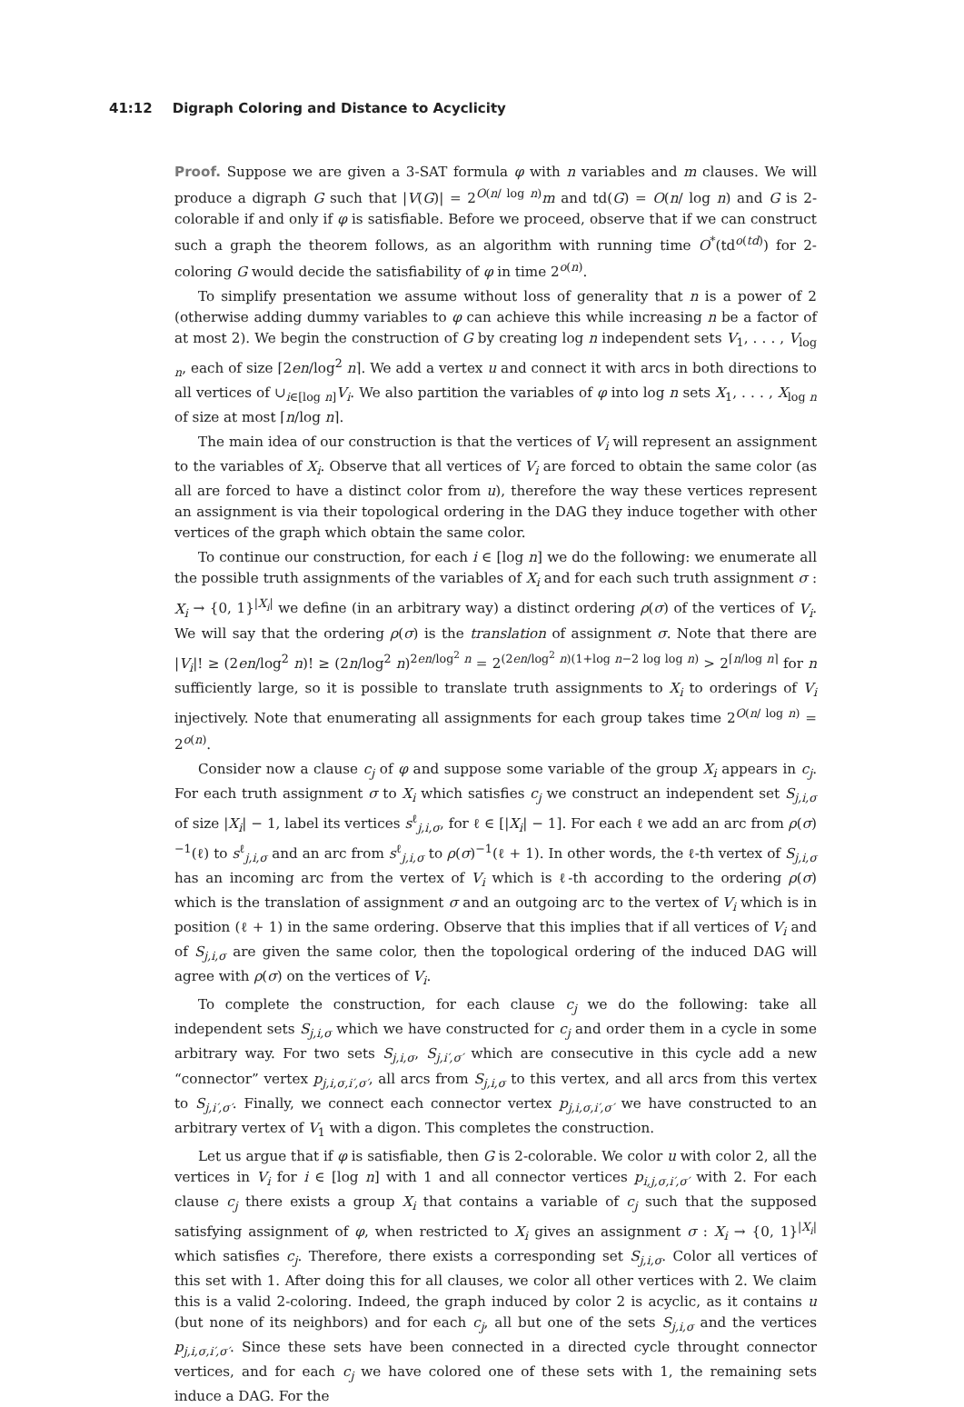41:12 Digraph Coloring and Distance to Acyclicity
Proof. Suppose we are given a 3-SAT formula φ with n variables and m clauses. We will produce a digraph G such that |V(G)| = 2<sup>O(n/ log n)</sup>m and td(G) = O(n/ log n) and G is 2-colorable if and only if φ is satisfiable. Before we proceed, observe that if we can construct such a graph the theorem follows, as an algorithm with running time O<sup>*</sup>(td<sup>o(td)</sup>) for 2-coloring G would decide the satisfiability of φ in time 2<sup>o(n)</sup>.
To simplify presentation we assume without loss of generality that n is a power of 2 (otherwise adding dummy variables to φ can achieve this while increasing n be a factor of at most 2). We begin the construction of G by creating log n independent sets V<sub>1</sub>, . . . , V<sub>log n</sub>, each of size ⌈2en/log<sup>2</sup> n⌉. We add a vertex u and connect it with arcs in both directions to all vertices of ∪<sub>i∈[log n]</sub>V<sub>i</sub>. We also partition the variables of φ into log n sets X<sub>1</sub>, . . . , X<sub>log n</sub> of size at most ⌈n/log n⌉.
The main idea of our construction is that the vertices of V<sub>i</sub> will represent an assignment to the variables of X<sub>i</sub>. Observe that all vertices of V<sub>i</sub> are forced to obtain the same color (as all are forced to have a distinct color from u), therefore the way these vertices represent an assignment is via their topological ordering in the DAG they induce together with other vertices of the graph which obtain the same color.
To continue our construction, for each i ∈ [log n] we do the following: we enumerate all the possible truth assignments of the variables of X<sub>i</sub> and for each such truth assignment σ : X<sub>i</sub> → {0, 1}<sup>|X<sub>i</sub>|</sup> we define (in an arbitrary way) a distinct ordering ρ(σ) of the vertices of V<sub>i</sub>. We will say that the ordering ρ(σ) is the translation of assignment σ. Note that there are |V<sub>i</sub>|! ≥ (2en/log<sup>2</sup> n)! ≥ (2n/log<sup>2</sup> n)<sup>2en/log<sup>2</sup> n</sup> = 2<sup>(2en/log<sup>2</sup> n)(1+log n−2 log log n)</sup> > 2<sup>⌈n/log n⌉</sup> for n sufficiently large, so it is possible to translate truth assignments to X<sub>i</sub> to orderings of V<sub>i</sub> injectively. Note that enumerating all assignments for each group takes time 2<sup>O(n/ log n)</sup> = 2<sup>o(n)</sup>.
Consider now a clause c<sub>j</sub> of φ and suppose some variable of the group X<sub>i</sub> appears in c<sub>j</sub>. For each truth assignment σ to X<sub>i</sub> which satisfies c<sub>j</sub> we construct an independent set S<sub>j,i,σ</sub> of size |X<sub>i</sub>| − 1, label its vertices s<sup>ℓ</sup><sub>j,i,σ</sub>, for ℓ ∈ [|X<sub>i</sub>| − 1]. For each ℓ we add an arc from ρ(σ)<sup>−1</sup>(ℓ) to s<sup>ℓ</sup><sub>j,i,σ</sub> and an arc from s<sup>ℓ</sup><sub>j,i,σ</sub> to ρ(σ)<sup>−1</sup>(ℓ + 1). In other words, the ℓ-th vertex of S<sub>j,i,σ</sub> has an incoming arc from the vertex of V<sub>i</sub> which is ℓ-th according to the ordering ρ(σ) which is the translation of assignment σ and an outgoing arc to the vertex of V<sub>i</sub> which is in position (ℓ + 1) in the same ordering. Observe that this implies that if all vertices of V<sub>i</sub> and of S<sub>j,i,σ</sub> are given the same color, then the topological ordering of the induced DAG will agree with ρ(σ) on the vertices of V<sub>i</sub>.
To complete the construction, for each clause c<sub>j</sub> we do the following: take all independent sets S<sub>j,i,σ</sub> which we have constructed for c<sub>j</sub> and order them in a cycle in some arbitrary way. For two sets S<sub>j,i,σ</sub>, S<sub>j,i′,σ′</sub> which are consecutive in this cycle add a new “connector” vertex p<sub>j,i,σ,i′,σ′</sub>, all arcs from S<sub>j,i,σ</sub> to this vertex, and all arcs from this vertex to S<sub>j,i′,σ′</sub>. Finally, we connect each connector vertex p<sub>j,i,σ,i′,σ′</sub> we have constructed to an arbitrary vertex of V<sub>1</sub> with a digon. This completes the construction.
Let us argue that if φ is satisfiable, then G is 2-colorable. We color u with color 2, all the vertices in V<sub>i</sub> for i ∈ [log n] with 1 and all connector vertices p<sub>i,j,σ,i′,σ′</sub> with 2. For each clause c<sub>j</sub> there exists a group X<sub>i</sub> that contains a variable of c<sub>j</sub> such that the supposed satisfying assignment of φ, when restricted to X<sub>i</sub> gives an assignment σ : X<sub>i</sub> → {0, 1}<sup>|X<sub>i</sub>|</sup> which satisfies c<sub>j</sub>. Therefore, there exists a corresponding set S<sub>j,i,σ</sub>. Color all vertices of this set with 1. After doing this for all clauses, we color all other vertices with 2. We claim this is a valid 2-coloring. Indeed, the graph induced by color 2 is acyclic, as it contains u (but none of its neighbors) and for each c<sub>j</sub>, all but one of the sets S<sub>j,i,σ</sub> and the vertices p<sub>j,i,σ,i′,σ′</sub>. Since these sets have been connected in a directed cycle throught connector vertices, and for each c<sub>j</sub> we have colored one of these sets with 1, the remaining sets induce a DAG. For the